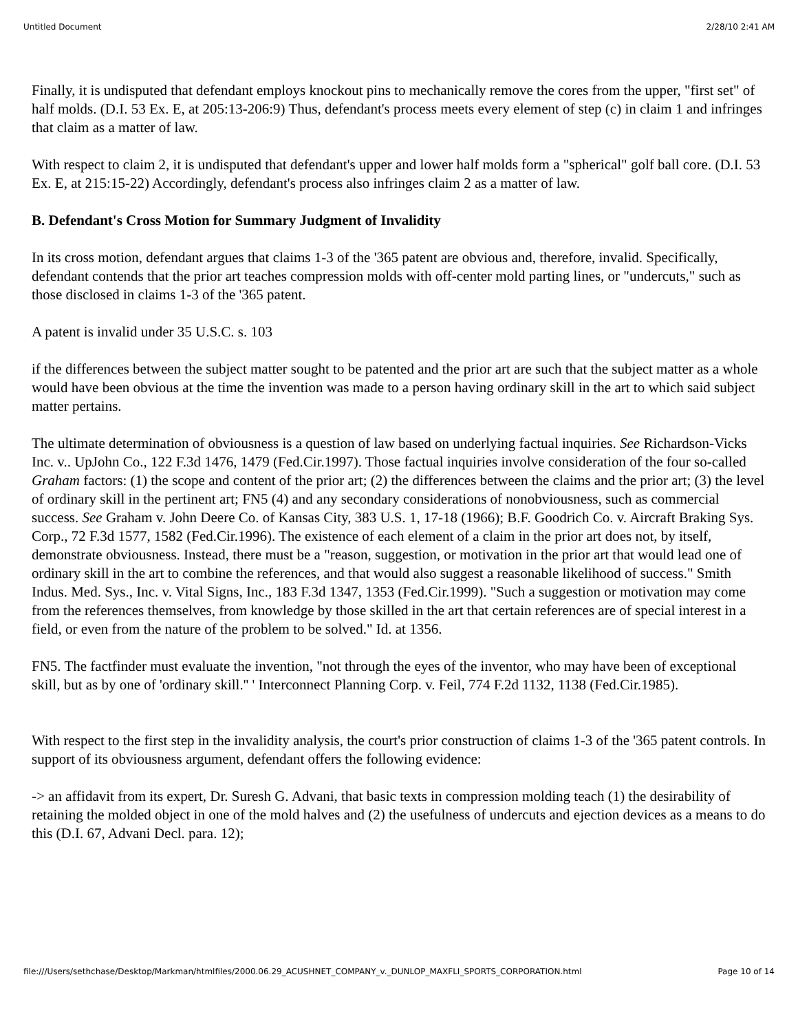Untitled Document 2/28/10 2:41 AM
Finally, it is undisputed that defendant employs knockout pins to mechanically remove the cores from the upper, "first set" of half molds. (D.I. 53 Ex. E, at 205:13-206:9) Thus, defendant's process meets every element of step (c) in claim 1 and infringes that claim as a matter of law.
With respect to claim 2, it is undisputed that defendant's upper and lower half molds form a "spherical" golf ball core. (D.I. 53 Ex. E, at 215:15-22) Accordingly, defendant's process also infringes claim 2 as a matter of law.
B. Defendant's Cross Motion for Summary Judgment of Invalidity
In its cross motion, defendant argues that claims 1-3 of the '365 patent are obvious and, therefore, invalid. Specifically, defendant contends that the prior art teaches compression molds with off-center mold parting lines, or "undercuts," such as those disclosed in claims 1-3 of the '365 patent.
A patent is invalid under 35 U.S.C. s. 103
if the differences between the subject matter sought to be patented and the prior art are such that the subject matter as a whole would have been obvious at the time the invention was made to a person having ordinary skill in the art to which said subject matter pertains.
The ultimate determination of obviousness is a question of law based on underlying factual inquiries. See Richardson-Vicks Inc. v.. UpJohn Co., 122 F.3d 1476, 1479 (Fed.Cir.1997). Those factual inquiries involve consideration of the four so-called Graham factors: (1) the scope and content of the prior art; (2) the differences between the claims and the prior art; (3) the level of ordinary skill in the pertinent art; FN5 (4) and any secondary considerations of nonobviousness, such as commercial success. See Graham v. John Deere Co. of Kansas City, 383 U.S. 1, 17-18 (1966); B.F. Goodrich Co. v. Aircraft Braking Sys. Corp., 72 F.3d 1577, 1582 (Fed.Cir.1996). The existence of each element of a claim in the prior art does not, by itself, demonstrate obviousness. Instead, there must be a "reason, suggestion, or motivation in the prior art that would lead one of ordinary skill in the art to combine the references, and that would also suggest a reasonable likelihood of success." Smith Indus. Med. Sys., Inc. v. Vital Signs, Inc., 183 F.3d 1347, 1353 (Fed.Cir.1999). "Such a suggestion or motivation may come from the references themselves, from knowledge by those skilled in the art that certain references are of special interest in a field, or even from the nature of the problem to be solved." Id. at 1356.
FN5. The factfinder must evaluate the invention, "not through the eyes of the inventor, who may have been of exceptional skill, but as by one of 'ordinary skill.'' ' Interconnect Planning Corp. v. Feil, 774 F.2d 1132, 1138 (Fed.Cir.1985).
With respect to the first step in the invalidity analysis, the court's prior construction of claims 1-3 of the '365 patent controls. In support of its obviousness argument, defendant offers the following evidence:
-> an affidavit from its expert, Dr. Suresh G. Advani, that basic texts in compression molding teach (1) the desirability of retaining the molded object in one of the mold halves and (2) the usefulness of undercuts and ejection devices as a means to do this (D.I. 67, Advani Decl. para. 12);
file:///Users/sethchase/Desktop/Markman/htmlfiles/2000.06.29_ACUSHNET_COMPANY_v._DUNLOP_MAXFLI_SPORTS_CORPORATION.html Page 10 of 14